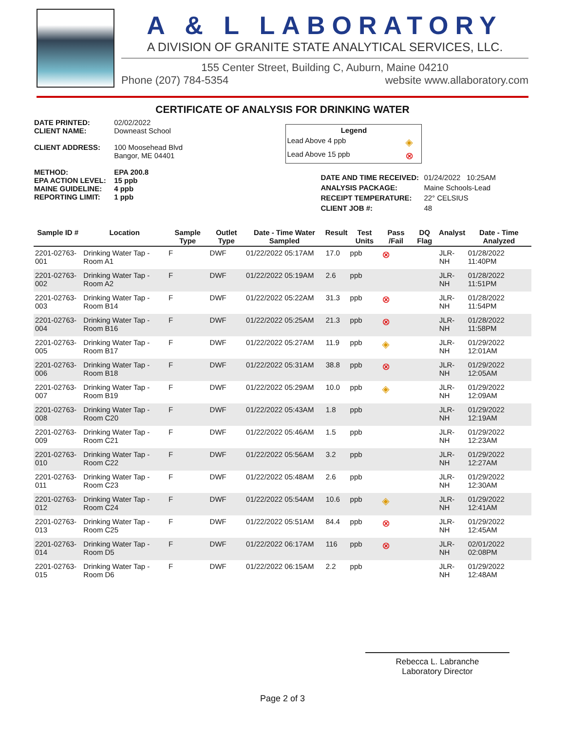A & L LABORATORY
A DIVISION OF GRANITE STATE ANALYTICAL SERVICES, LLC.
155 Center Street, Building C, Auburn, Maine 04210
Phone (207) 784-5354 website www.allaboratory.com
CERTIFICATE OF ANALYSIS FOR DRINKING WATER
DATE PRINTED: 02/02/2022
CLIENT NAME: Downeast School
CLIENT ADDRESS: 100 Moosehead Blvd
Bangor, ME 04401
METHOD: EPA 200.8
EPA ACTION LEVEL: 15 ppb
MAINE GUIDELINE: 4 ppb
REPORTING LIMIT: 1 ppb
| Legend | |
| --- | --- |
| Lead Above 4 ppb | ◈ |
| Lead Above 15 ppb | ⊗ |
| DATE AND TIME RECEIVED: | 01/24/2022 10:25AM |
| ANALYSIS PACKAGE: | Maine Schools-Lead |
| RECEIPT TEMPERATURE: | 22° CELSIUS |
| CLIENT JOB #: | 48 |
| Sample ID # | Location | Sample Type | Outlet Type | Date - Time Water Sampled | Result | Test Units | Pass /Fail | DQ Flag | Analyst | Date - Time Analyzed |
| --- | --- | --- | --- | --- | --- | --- | --- | --- | --- | --- |
| 2201-02763-001 | Drinking Water Tap - Room A1 | F | DWF | 01/22/2022 05:17AM | 17.0 | ppb | ⊗ | | JLR-NH | 01/28/2022 11:40PM |
| 2201-02763-002 | Drinking Water Tap - Room A2 | F | DWF | 01/22/2022 05:19AM | 2.6 | ppb | | | JLR-NH | 01/28/2022 11:51PM |
| 2201-02763-003 | Drinking Water Tap - Room B14 | F | DWF | 01/22/2022 05:22AM | 31.3 | ppb | ⊗ | | JLR-NH | 01/28/2022 11:54PM |
| 2201-02763-004 | Drinking Water Tap - Room B16 | F | DWF | 01/22/2022 05:25AM | 21.3 | ppb | ⊗ | | JLR-NH | 01/28/2022 11:58PM |
| 2201-02763-005 | Drinking Water Tap - Room B17 | F | DWF | 01/22/2022 05:27AM | 11.9 | ppb | ◈ | | JLR-NH | 01/29/2022 12:01AM |
| 2201-02763-006 | Drinking Water Tap - Room B18 | F | DWF | 01/22/2022 05:31AM | 38.8 | ppb | ⊗ | | JLR-NH | 01/29/2022 12:05AM |
| 2201-02763-007 | Drinking Water Tap - Room B19 | F | DWF | 01/22/2022 05:29AM | 10.0 | ppb | ◈ | | JLR-NH | 01/29/2022 12:09AM |
| 2201-02763-008 | Drinking Water Tap - Room C20 | F | DWF | 01/22/2022 05:43AM | 1.8 | ppb | | | JLR-NH | 01/29/2022 12:19AM |
| 2201-02763-009 | Drinking Water Tap - Room C21 | F | DWF | 01/22/2022 05:46AM | 1.5 | ppb | | | JLR-NH | 01/29/2022 12:23AM |
| 2201-02763-010 | Drinking Water Tap - Room C22 | F | DWF | 01/22/2022 05:56AM | 3.2 | ppb | | | JLR-NH | 01/29/2022 12:27AM |
| 2201-02763-011 | Drinking Water Tap - Room C23 | F | DWF | 01/22/2022 05:48AM | 2.6 | ppb | | | JLR-NH | 01/29/2022 12:30AM |
| 2201-02763-012 | Drinking Water Tap - Room C24 | F | DWF | 01/22/2022 05:54AM | 10.6 | ppb | ◈ | | JLR-NH | 01/29/2022 12:41AM |
| 2201-02763-013 | Drinking Water Tap - Room C25 | F | DWF | 01/22/2022 05:51AM | 84.4 | ppb | ⊗ | | JLR-NH | 01/29/2022 12:45AM |
| 2201-02763-014 | Drinking Water Tap - Room D5 | F | DWF | 01/22/2022 06:17AM | 116 | ppb | ⊗ | | JLR-NH | 02/01/2022 02:08PM |
| 2201-02763-015 | Drinking Water Tap - Room D6 | F | DWF | 01/22/2022 06:15AM | 2.2 | ppb | | | JLR-NH | 01/29/2022 12:48AM |
Rebecca L. Labranche
Laboratory Director
Page 2 of 3